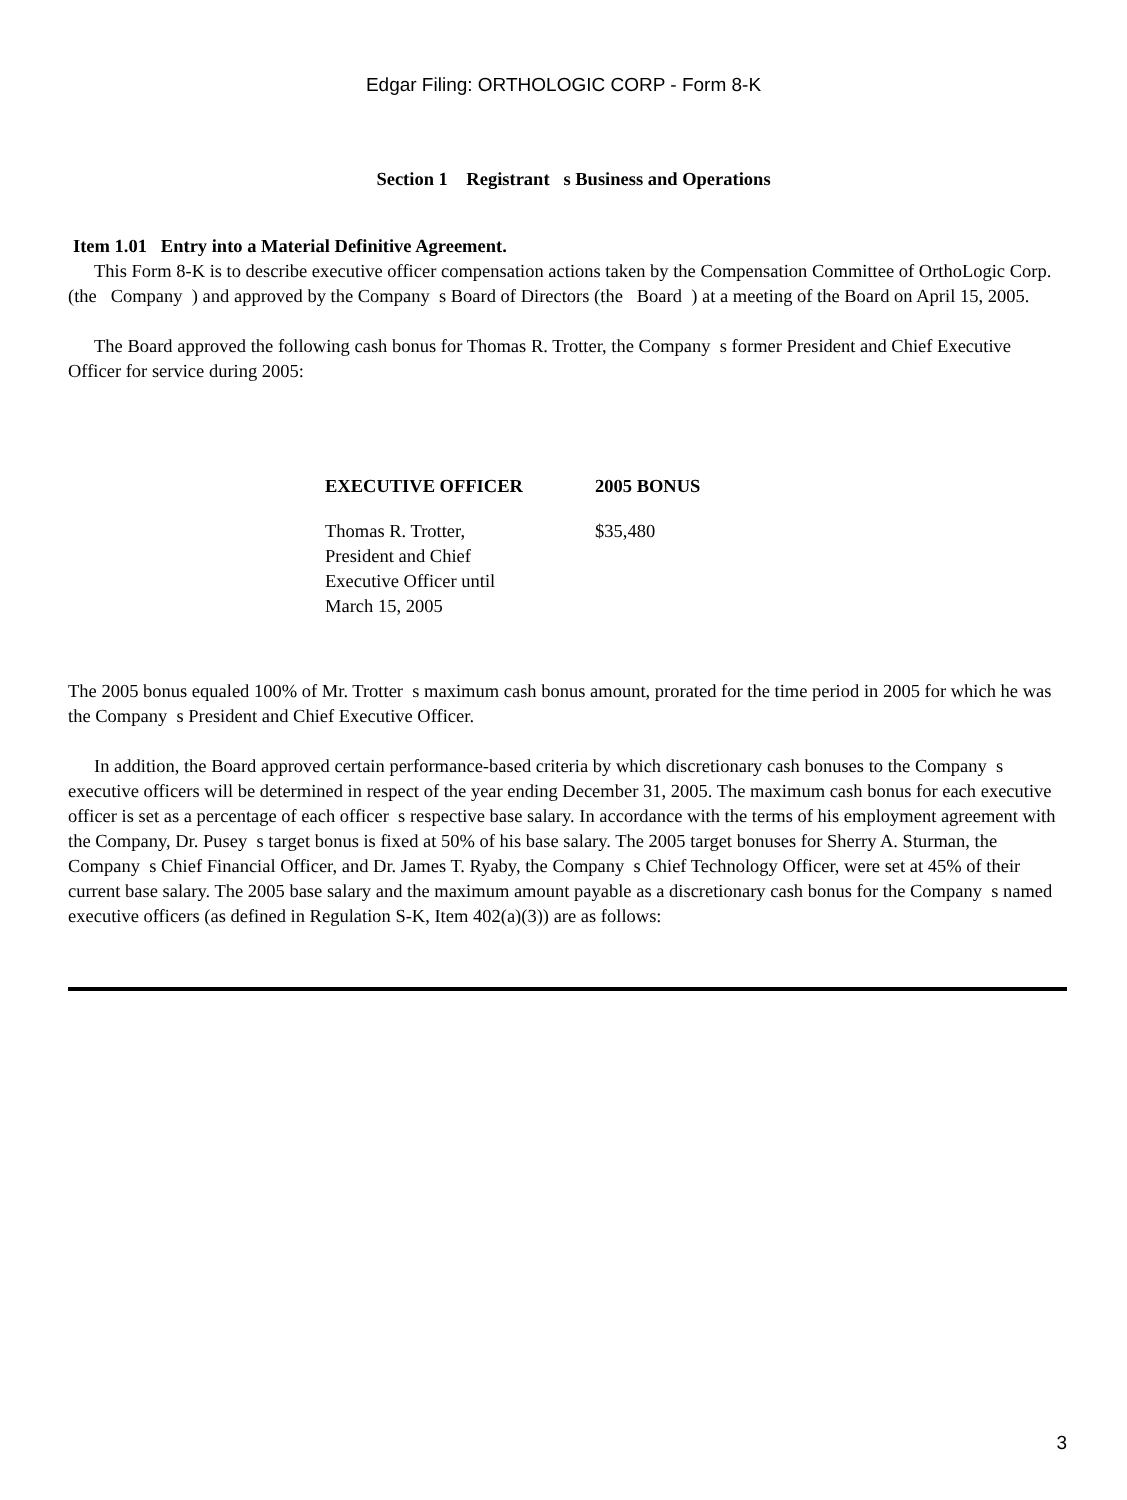Edgar Filing: ORTHOLOGIC CORP - Form 8-K
Section 1 Registrant s Business and Operations
Item 1.01 Entry into a Material Definitive Agreement.
This Form 8-K is to describe executive officer compensation actions taken by the Compensation Committee of OrthoLogic Corp. (the Company ) and approved by the Company s Board of Directors (the Board ) at a meeting of the Board on April 15, 2005.
The Board approved the following cash bonus for Thomas R. Trotter, the Company s former President and Chief Executive Officer for service during 2005:
| EXECUTIVE OFFICER | 2005 BONUS |
| --- | --- |
| Thomas R. Trotter, President and Chief Executive Officer until March 15, 2005 | $35,480 |
The 2005 bonus equaled 100% of Mr. Trotter s maximum cash bonus amount, prorated for the time period in 2005 for which he was the Company s President and Chief Executive Officer.
In addition, the Board approved certain performance-based criteria by which discretionary cash bonuses to the Company s executive officers will be determined in respect of the year ending December 31, 2005. The maximum cash bonus for each executive officer is set as a percentage of each officer s respective base salary. In accordance with the terms of his employment agreement with the Company, Dr. Pusey s target bonus is fixed at 50% of his base salary. The 2005 target bonuses for Sherry A. Sturman, the Company s Chief Financial Officer, and Dr. James T. Ryaby, the Company s Chief Technology Officer, were set at 45% of their current base salary. The 2005 base salary and the maximum amount payable as a discretionary cash bonus for the Company s named executive officers (as defined in Regulation S-K, Item 402(a)(3)) are as follows:
3